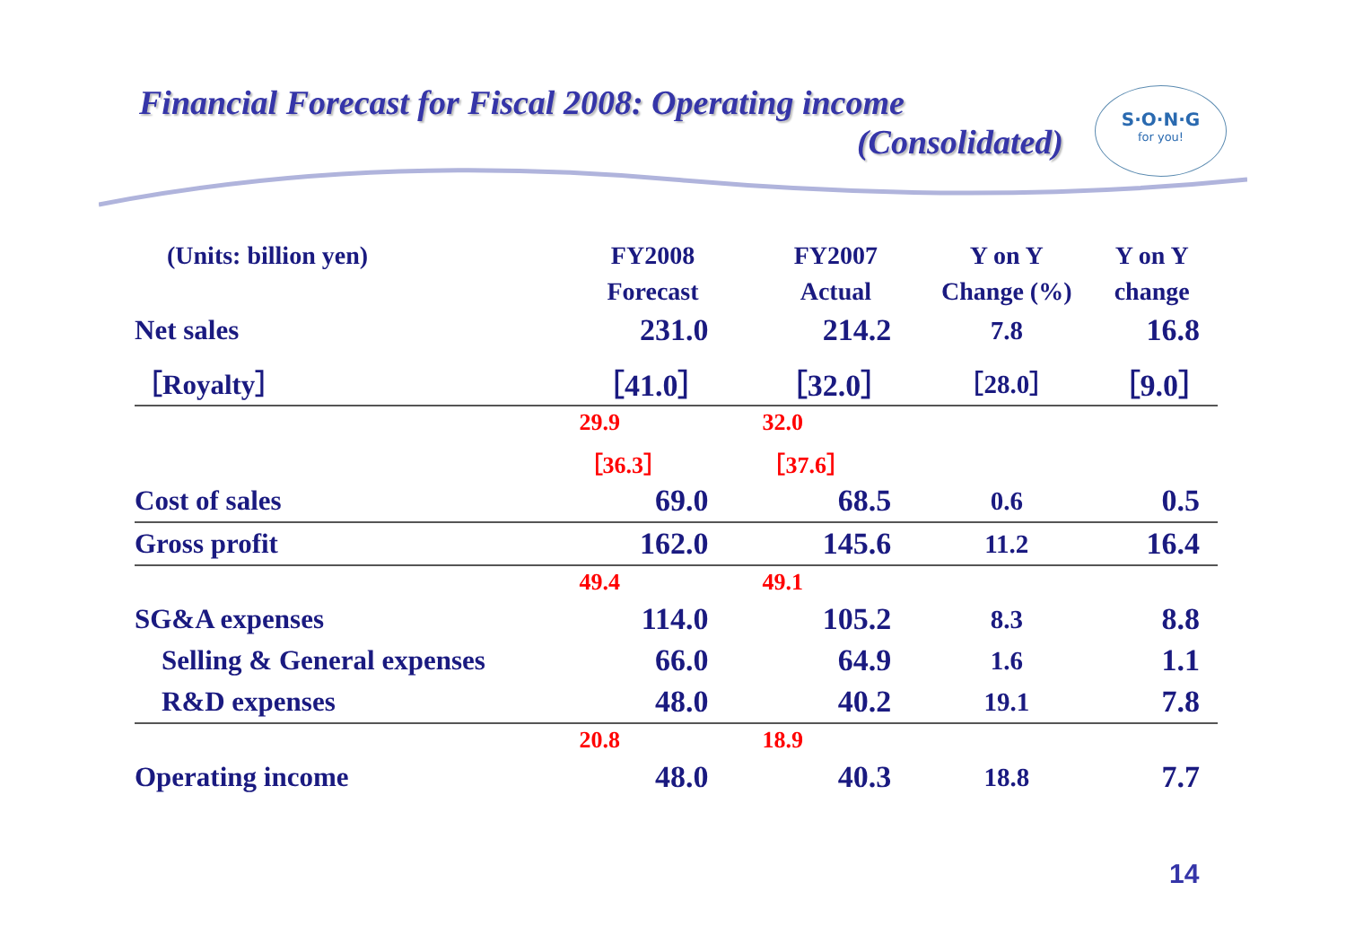Financial Forecast for Fiscal 2008: Operating income
(Consolidated)
S·O·N·G
for you!
| (Units: billion yen) | FY2008 | FY2007 | Y on Y | Y on Y |
| | Forecast | Actual | Change (%) | change |
| Net sales | 231.0 | 214.2 | 7.8 | 16.8 |
| ［Royalty］ | ［41.0］ | ［32.0］ | ［28.0］ | ［9.0］ |
| | 29.9 | 32.0 | | |
| | ［36.3］ | ［37.6］ | | |
| Cost of sales | 69.0 | 68.5 | 0.6 | 0.5 |
| Gross profit | 162.0 | 145.6 | 11.2 | 16.4 |
| | 49.4 | 49.1 | | |
| SG&A expenses | 114.0 | 105.2 | 8.3 | 8.8 |
| Selling & General expenses | 66.0 | 64.9 | 1.6 | 1.1 |
| R&D expenses | 48.0 | 40.2 | 19.1 | 7.8 |
| | 20.8 | 18.9 | | |
| Operating income | 48.0 | 40.3 | 18.8 | 7.7 |
14